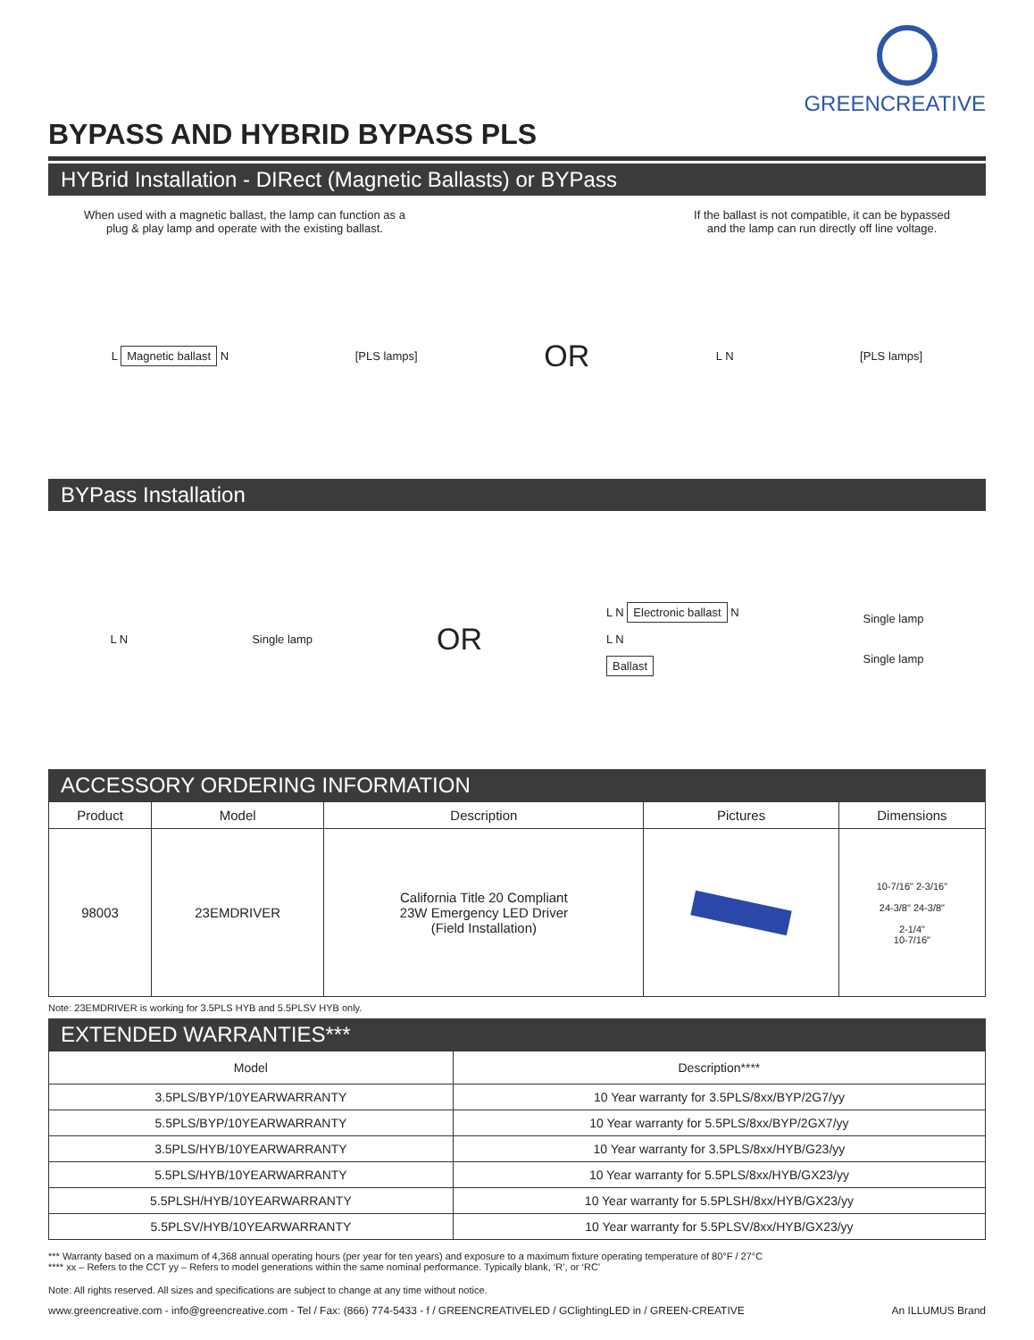GREENCREATIVE
BYPASS AND HYBRID BYPASS PLS
HYBrid Installation - DIRect (Magnetic Ballasts) or BYPass
When used with a magnetic ballast, the lamp can function as a
plug & play lamp and operate with the existing ballast.
If the ballast is not compatible, it can be bypassed
and the lamp can run directly off line voltage.
L Magnetic ballast N [PLS lamps]
OR
L N [PLS lamps]
BYPass Installation
L N Single lamp
OR
L N Electronic ballast N
L N
Ballast
Single lamp
Single lamp
ACCESSORY ORDERING INFORMATION
| Product | Model | Description | Pictures | Dimensions |
| --- | --- | --- | --- | --- |
| 98003 | 23EMDRIVER | California Title 20 Compliant 23W Emergency LED Driver (Field Installation) | | 10-7/16" 2-3/16" 24-3/8" 24-3/8" 2-1/4" 10-7/16" |
Note: 23EMDRIVER is working for 3.5PLS HYB and 5.5PLSV HYB only.
EXTENDED WARRANTIES***
| Model | Description**** |
| --- | --- |
| 3.5PLS/BYP/10YEARWARRANTY | 10 Year warranty for 3.5PLS/8xx/BYP/2G7/yy |
| 5.5PLS/BYP/10YEARWARRANTY | 10 Year warranty for 5.5PLS/8xx/BYP/2GX7/yy |
| 3.5PLS/HYB/10YEARWARRANTY | 10 Year warranty for 3.5PLS/8xx/HYB/G23/yy |
| 5.5PLS/HYB/10YEARWARRANTY | 10 Year warranty for 5.5PLS/8xx/HYB/GX23/yy |
| 5.5PLSH/HYB/10YEARWARRANTY | 10 Year warranty for 5.5PLSH/8xx/HYB/GX23/yy |
| 5.5PLSV/HYB/10YEARWARRANTY | 10 Year warranty for 5.5PLSV/8xx/HYB/GX23/yy |
*** Warranty based on a maximum of 4,368 annual operating hours (per year for ten years) and exposure to a maximum fixture operating temperature of 80°F / 27°C
**** xx – Refers to the CCT yy – Refers to model generations within the same nominal performance. Typically blank, ‘R’, or ‘RC’
Note: All rights reserved. All sizes and specifications are subject to change at any time without notice.
www.greencreative.com - info@greencreative.com - Tel / Fax: (866) 774-5433 - f / GREENCREATIVELED / GClightingLED in / GREEN-CREATIVE
An ILLUMUS Brand